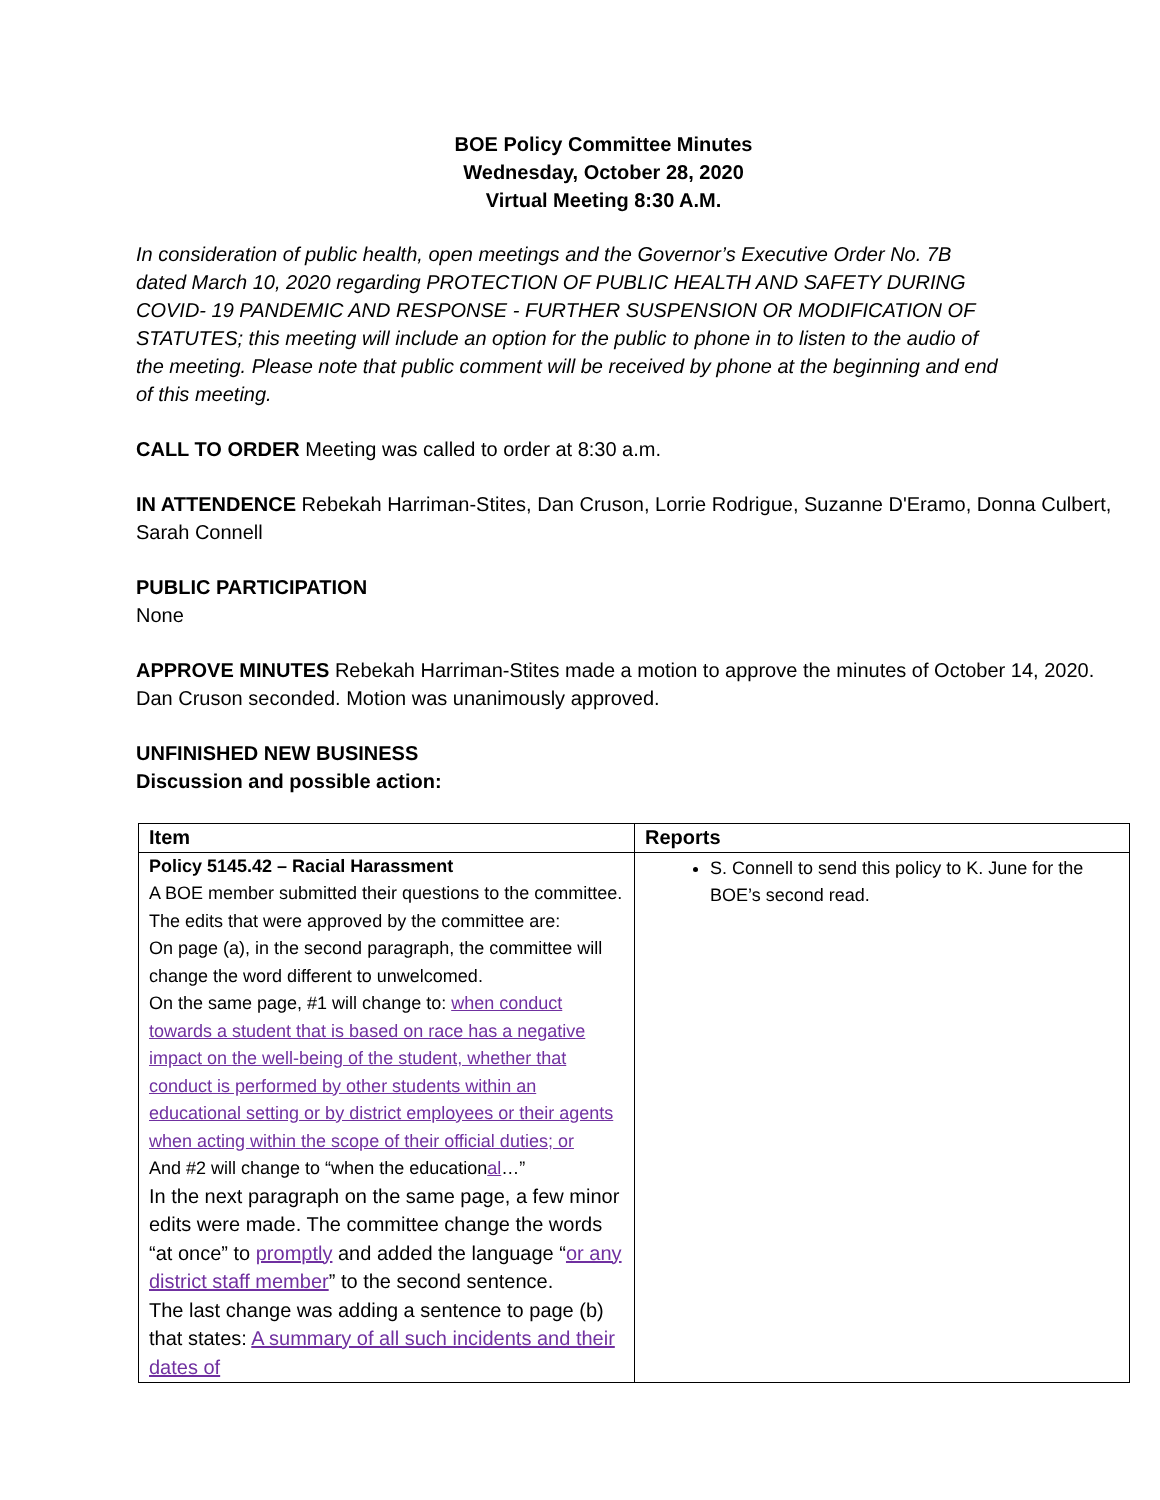BOE Policy Committee Minutes
Wednesday, October 28, 2020
Virtual Meeting 8:30 A.M.
In consideration of public health, open meetings and the Governor’s Executive Order No. 7B dated March 10, 2020 regarding PROTECTION OF PUBLIC HEALTH AND SAFETY DURING COVID- 19 PANDEMIC AND RESPONSE - FURTHER SUSPENSION OR MODIFICATION OF STATUTES; this meeting will include an option for the public to phone in to listen to the audio of the meeting. Please note that public comment will be received by phone at the beginning and end of this meeting.
CALL TO ORDER Meeting was called to order at 8:30 a.m.
IN ATTENDENCE Rebekah Harriman-Stites, Dan Cruson, Lorrie Rodrigue, Suzanne D'Eramo, Donna Culbert, Sarah Connell
PUBLIC PARTICIPATION
None
APPROVE MINUTES Rebekah Harriman-Stites made a motion to approve the minutes of October 14, 2020. Dan Cruson seconded. Motion was unanimously approved.
UNFINISHED NEW BUSINESS
Discussion and possible action:
| Item | Reports |
| --- | --- |
| Policy 5145.42 – Racial Harassment A BOE member submitted their questions to the committee. The edits that were approved by the committee are: On page (a), in the second paragraph, the committee will change the word different to unwelcomed. On the same page, #1 will change to: when conduct towards a student that is based on race has a negative impact on the well-being of the student, whether that conduct is performed by other students within an educational setting or by district employees or their agents when acting within the scope of their official duties; or And #2 will change to “when the education al …” In the next paragraph on the same page, a few minor edits were made. The committee change the words “at once” to promptly and added the language “ or any district staff member ” to the second sentence. The last change was adding a sentence to page (b) that states: A summary of all such incidents and their dates of | S. Connell to send this policy to K. June for the BOE’s second read. |